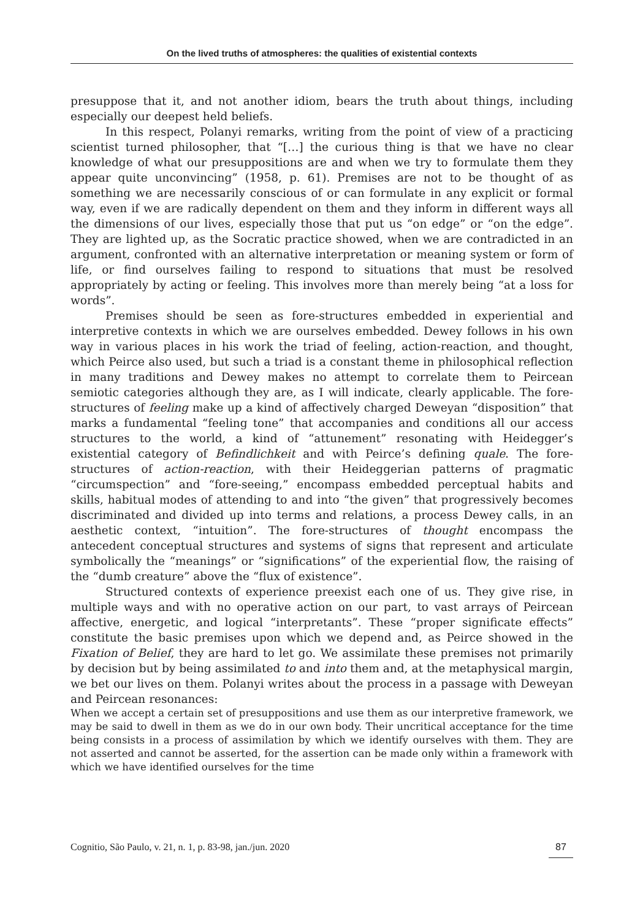On the lived truths of atmospheres: the qualities of existential contexts
presuppose that it, and not another idiom, bears the truth about things, including especially our deepest held beliefs.
In this respect, Polanyi remarks, writing from the point of view of a practicing scientist turned philosopher, that “[…] the curious thing is that we have no clear knowledge of what our presuppositions are and when we try to formulate them they appear quite unconvincing” (1958, p. 61). Premises are not to be thought of as something we are necessarily conscious of or can formulate in any explicit or formal way, even if we are radically dependent on them and they inform in different ways all the dimensions of our lives, especially those that put us “on edge” or “on the edge”. They are lighted up, as the Socratic practice showed, when we are contradicted in an argument, confronted with an alternative interpretation or meaning system or form of life, or find ourselves failing to respond to situations that must be resolved appropriately by acting or feeling. This involves more than merely being “at a loss for words”.
Premises should be seen as fore-structures embedded in experiential and interpretive contexts in which we are ourselves embedded. Dewey follows in his own way in various places in his work the triad of feeling, action-reaction, and thought, which Peirce also used, but such a triad is a constant theme in philosophical reflection in many traditions and Dewey makes no attempt to correlate them to Peircean semiotic categories although they are, as I will indicate, clearly applicable. The fore-structures of feeling make up a kind of affectively charged Deweyan “disposition” that marks a fundamental “feeling tone” that accompanies and conditions all our access structures to the world, a kind of “attunement” resonating with Heidegger’s existential category of Befindlichkeit and with Peirce’s defining quale. The fore-structures of action-reaction, with their Heideggerian patterns of pragmatic “circumspection” and “fore-seeing,” encompass embedded perceptual habits and skills, habitual modes of attending to and into “the given” that progressively becomes discriminated and divided up into terms and relations, a process Dewey calls, in an aesthetic context, “intuition”. The fore-structures of thought encompass the antecedent conceptual structures and systems of signs that represent and articulate symbolically the “meanings” or “significations” of the experiential flow, the raising of the “dumb creature” above the “flux of existence”.
Structured contexts of experience preexist each one of us. They give rise, in multiple ways and with no operative action on our part, to vast arrays of Peircean affective, energetic, and logical “interpretants”. These “proper significate effects” constitute the basic premises upon which we depend and, as Peirce showed in the Fixation of Belief, they are hard to let go. We assimilate these premises not primarily by decision but by being assimilated to and into them and, at the metaphysical margin, we bet our lives on them. Polanyi writes about the process in a passage with Deweyan and Peircean resonances:
When we accept a certain set of presuppositions and use them as our interpretive framework, we may be said to dwell in them as we do in our own body. Their uncritical acceptance for the time being consists in a process of assimilation by which we identify ourselves with them. They are not asserted and cannot be asserted, for the assertion can be made only within a framework with which we have identified ourselves for the time
Cognitio, São Paulo, v. 21, n. 1, p. 83-98, jan./jun. 2020 87